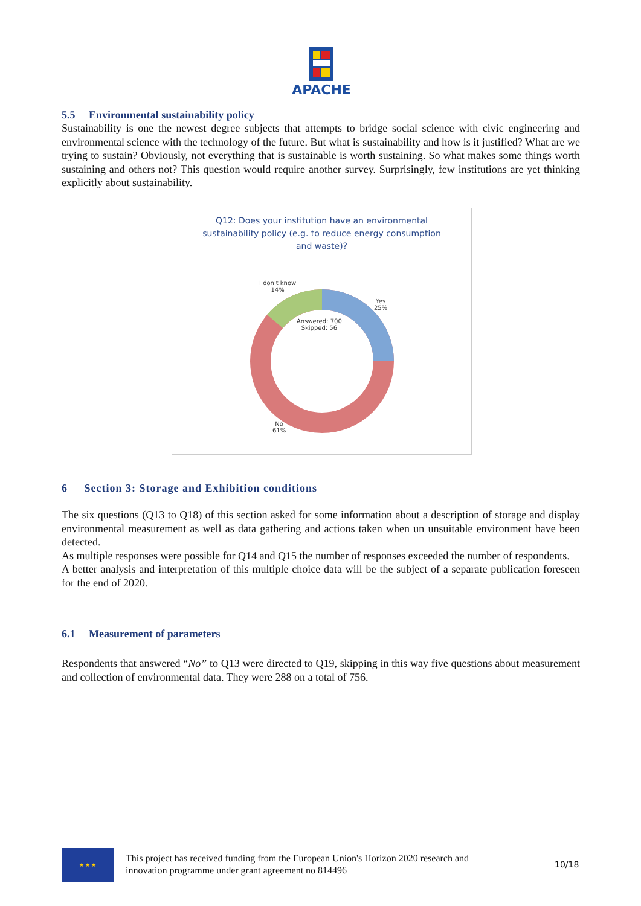APACHE
5.5 Environmental sustainability policy
Sustainability is one the newest degree subjects that attempts to bridge social science with civic engineering and environmental science with the technology of the future. But what is sustainability and how is it justified? What are we trying to sustain? Obviously, not everything that is sustainable is worth sustaining. So what makes some things worth sustaining and others not? This question would require another survey. Surprisingly, few institutions are yet thinking explicitly about sustainability.
Q12: Does your institution have an environmental
sustainability policy (e.g. to reduce energy consumption
and waste)?
I don't know
14%
Yes
25%
Answered: 700
Skipped: 56
No
61%
6 Section 3: Storage and Exhibition conditions
The six questions (Q13 to Q18) of this section asked for some information about a description of storage and display environmental measurement as well as data gathering and actions taken when un unsuitable environment have been detected.
As multiple responses were possible for Q14 and Q15 the number of responses exceeded the number of respondents.
A better analysis and interpretation of this multiple choice data will be the subject of a separate publication foreseen for the end of 2020.
6.1 Measurement of parameters
Respondents that answered “No” to Q13 were directed to Q19, skipping in this way five questions about measurement and collection of environmental data. They were 288 on a total of 756.
★ ★ ★
This project has received funding from the European Union's Horizon 2020 research and
innovation programme under grant agreement no 814496
10/18